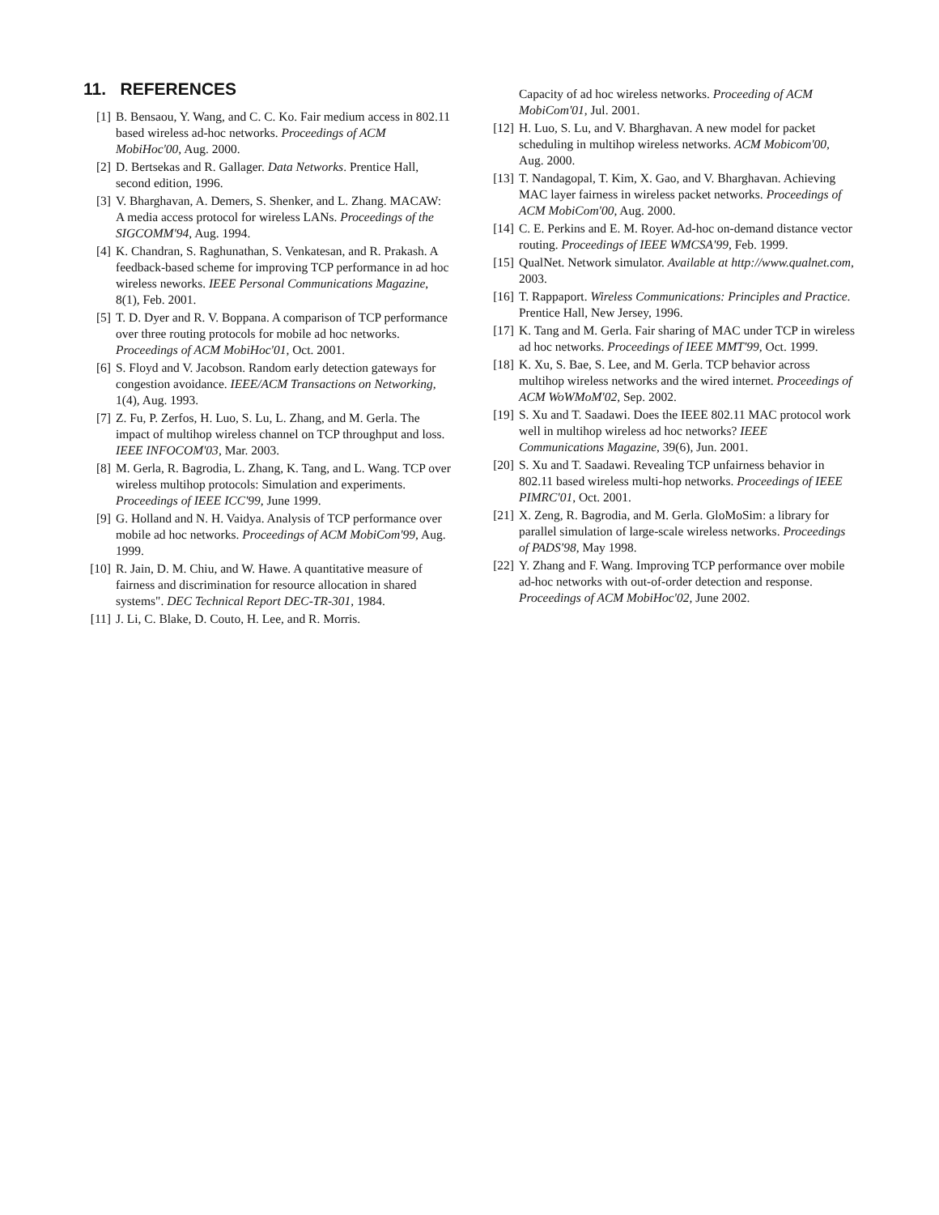11. REFERENCES
[1] B. Bensaou, Y. Wang, and C. C. Ko. Fair medium access in 802.11 based wireless ad-hoc networks. Proceedings of ACM MobiHoc'00, Aug. 2000.
[2] D. Bertsekas and R. Gallager. Data Networks. Prentice Hall, second edition, 1996.
[3] V. Bharghavan, A. Demers, S. Shenker, and L. Zhang. MACAW: A media access protocol for wireless LANs. Proceedings of the SIGCOMM'94, Aug. 1994.
[4] K. Chandran, S. Raghunathan, S. Venkatesan, and R. Prakash. A feedback-based scheme for improving TCP performance in ad hoc wireless neworks. IEEE Personal Communications Magazine, 8(1), Feb. 2001.
[5] T. D. Dyer and R. V. Boppana. A comparison of TCP performance over three routing protocols for mobile ad hoc networks. Proceedings of ACM MobiHoc'01, Oct. 2001.
[6] S. Floyd and V. Jacobson. Random early detection gateways for congestion avoidance. IEEE/ACM Transactions on Networking, 1(4), Aug. 1993.
[7] Z. Fu, P. Zerfos, H. Luo, S. Lu, L. Zhang, and M. Gerla. The impact of multihop wireless channel on TCP throughput and loss. IEEE INFOCOM'03, Mar. 2003.
[8] M. Gerla, R. Bagrodia, L. Zhang, K. Tang, and L. Wang. TCP over wireless multihop protocols: Simulation and experiments. Proceedings of IEEE ICC'99, June 1999.
[9] G. Holland and N. H. Vaidya. Analysis of TCP performance over mobile ad hoc networks. Proceedings of ACM MobiCom'99, Aug. 1999.
[10] R. Jain, D. M. Chiu, and W. Hawe. A quantitative measure of fairness and discrimination for resource allocation in shared systems". DEC Technical Report DEC-TR-301, 1984.
[11] J. Li, C. Blake, D. Couto, H. Lee, and R. Morris.
Capacity of ad hoc wireless networks. Proceeding of ACM MobiCom'01, Jul. 2001.
[12] H. Luo, S. Lu, and V. Bharghavan. A new model for packet scheduling in multihop wireless networks. ACM Mobicom'00, Aug. 2000.
[13] T. Nandagopal, T. Kim, X. Gao, and V. Bharghavan. Achieving MAC layer fairness in wireless packet networks. Proceedings of ACM MobiCom'00, Aug. 2000.
[14] C. E. Perkins and E. M. Royer. Ad-hoc on-demand distance vector routing. Proceedings of IEEE WMCSA'99, Feb. 1999.
[15] QualNet. Network simulator. Available at http://www.qualnet.com, 2003.
[16] T. Rappaport. Wireless Communications: Principles and Practice. Prentice Hall, New Jersey, 1996.
[17] K. Tang and M. Gerla. Fair sharing of MAC under TCP in wireless ad hoc networks. Proceedings of IEEE MMT'99, Oct. 1999.
[18] K. Xu, S. Bae, S. Lee, and M. Gerla. TCP behavior across multihop wireless networks and the wired internet. Proceedings of ACM WoWMoM'02, Sep. 2002.
[19] S. Xu and T. Saadawi. Does the IEEE 802.11 MAC protocol work well in multihop wireless ad hoc networks? IEEE Communications Magazine, 39(6), Jun. 2001.
[20] S. Xu and T. Saadawi. Revealing TCP unfairness behavior in 802.11 based wireless multi-hop networks. Proceedings of IEEE PIMRC'01, Oct. 2001.
[21] X. Zeng, R. Bagrodia, and M. Gerla. GloMoSim: a library for parallel simulation of large-scale wireless networks. Proceedings of PADS'98, May 1998.
[22] Y. Zhang and F. Wang. Improving TCP performance over mobile ad-hoc networks with out-of-order detection and response. Proceedings of ACM MobiHoc'02, June 2002.